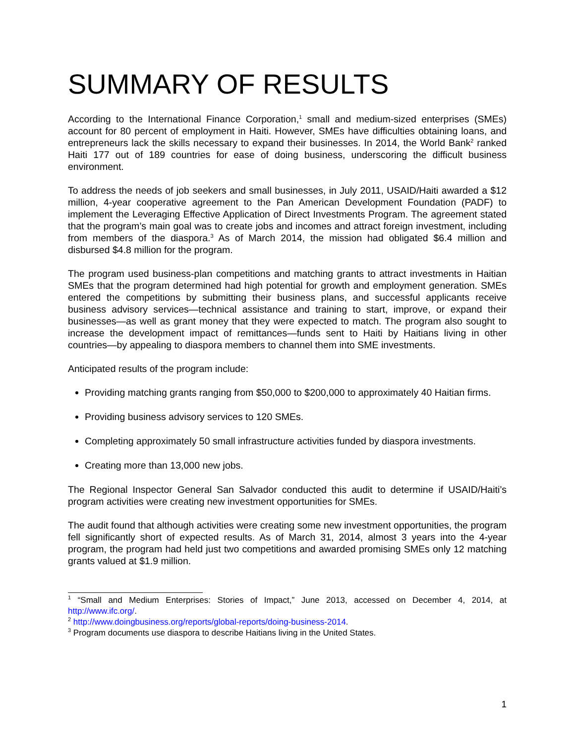SUMMARY OF RESULTS
According to the International Finance Corporation,<sup>1</sup> small and medium-sized enterprises (SMEs) account for 80 percent of employment in Haiti. However, SMEs have difficulties obtaining loans, and entrepreneurs lack the skills necessary to expand their businesses. In 2014, the World Bank<sup>2</sup> ranked Haiti 177 out of 189 countries for ease of doing business, underscoring the difficult business environment.
To address the needs of job seekers and small businesses, in July 2011, USAID/Haiti awarded a $12 million, 4-year cooperative agreement to the Pan American Development Foundation (PADF) to implement the Leveraging Effective Application of Direct Investments Program. The agreement stated that the program’s main goal was to create jobs and incomes and attract foreign investment, including from members of the diaspora.<sup>3</sup> As of March 2014, the mission had obligated $6.4 million and disbursed $4.8 million for the program.
The program used business-plan competitions and matching grants to attract investments in Haitian SMEs that the program determined had high potential for growth and employment generation. SMEs entered the competitions by submitting their business plans, and successful applicants receive business advisory services—technical assistance and training to start, improve, or expand their businesses—as well as grant money that they were expected to match. The program also sought to increase the development impact of remittances—funds sent to Haiti by Haitians living in other countries—by appealing to diaspora members to channel them into SME investments.
Anticipated results of the program include:
Providing matching grants ranging from $50,000 to $200,000 to approximately 40 Haitian firms.
Providing business advisory services to 120 SMEs.
Completing approximately 50 small infrastructure activities funded by diaspora investments.
Creating more than 13,000 new jobs.
The Regional Inspector General San Salvador conducted this audit to determine if USAID/Haiti’s program activities were creating new investment opportunities for SMEs.
The audit found that although activities were creating some new investment opportunities, the program fell significantly short of expected results. As of March 31, 2014, almost 3 years into the 4-year program, the program had held just two competitions and awarded promising SMEs only 12 matching grants valued at $1.9 million.
<sup>1</sup> “Small and Medium Enterprises: Stories of Impact,” June 2013, accessed on December 4, 2014, at http://www.ifc.org/.
<sup>2</sup> http://www.doingbusiness.org/reports/global-reports/doing-business-2014.
<sup>3</sup> Program documents use diaspora to describe Haitians living in the United States.
1